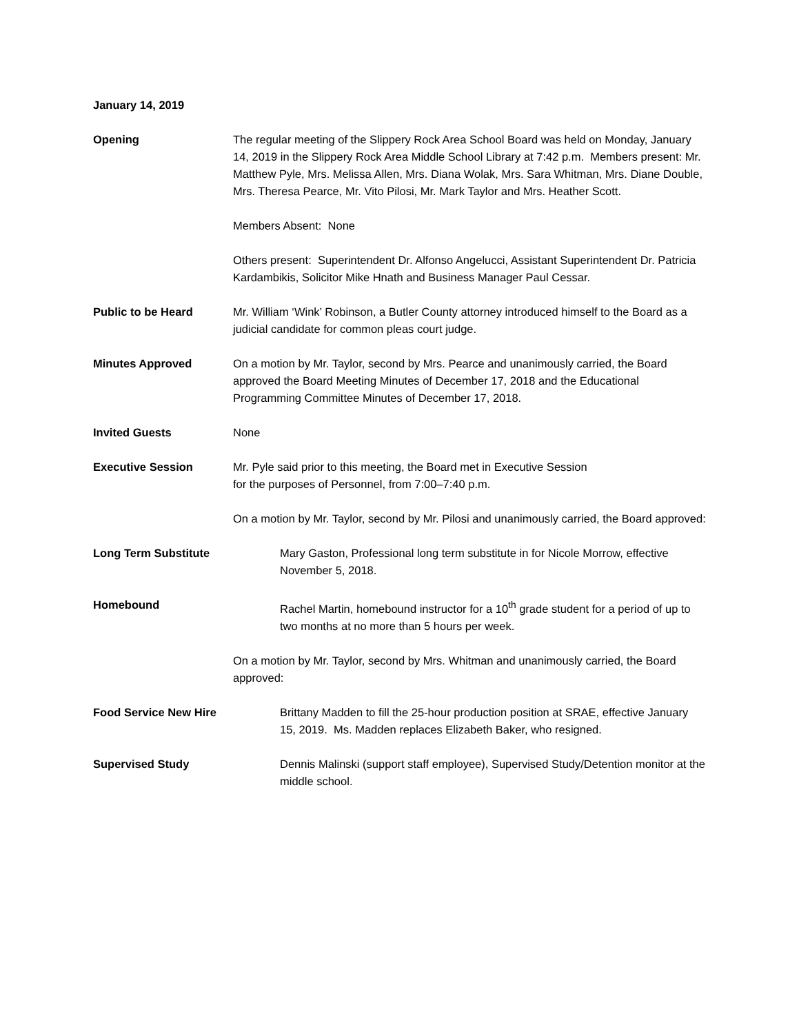January 14, 2019
Opening The regular meeting of the Slippery Rock Area School Board was held on Monday, January 14, 2019 in the Slippery Rock Area Middle School Library at 7:42 p.m. Members present: Mr. Matthew Pyle, Mrs. Melissa Allen, Mrs. Diana Wolak, Mrs. Sara Whitman, Mrs. Diane Double, Mrs. Theresa Pearce, Mr. Vito Pilosi, Mr. Mark Taylor and Mrs. Heather Scott.
Members Absent: None
Others present: Superintendent Dr. Alfonso Angelucci, Assistant Superintendent Dr. Patricia Kardambikis, Solicitor Mike Hnath and Business Manager Paul Cessar.
Public to be Heard Mr. William ‘Wink’ Robinson, a Butler County attorney introduced himself to the Board as a judicial candidate for common pleas court judge.
Minutes Approved On a motion by Mr. Taylor, second by Mrs. Pearce and unanimously carried, the Board approved the Board Meeting Minutes of December 17, 2018 and the Educational Programming Committee Minutes of December 17, 2018.
Invited Guests None
Executive Session Mr. Pyle said prior to this meeting, the Board met in Executive Session
for the purposes of Personnel, from 7:00–7:40 p.m.
On a motion by Mr. Taylor, second by Mr. Pilosi and unanimously carried, the Board approved:
Long Term Substitute Mary Gaston, Professional long term substitute in for Nicole Morrow, effective November 5, 2018.
Homebound Rachel Martin, homebound instructor for a 10<sup>th</sup> grade student for a period of up to two months at no more than 5 hours per week.
On a motion by Mr. Taylor, second by Mrs. Whitman and unanimously carried, the Board approved:
Food Service New Hire Brittany Madden to fill the 25-hour production position at SRAE, effective January 15, 2019. Ms. Madden replaces Elizabeth Baker, who resigned.
Supervised Study Dennis Malinski (support staff employee), Supervised Study/Detention monitor at the middle school.